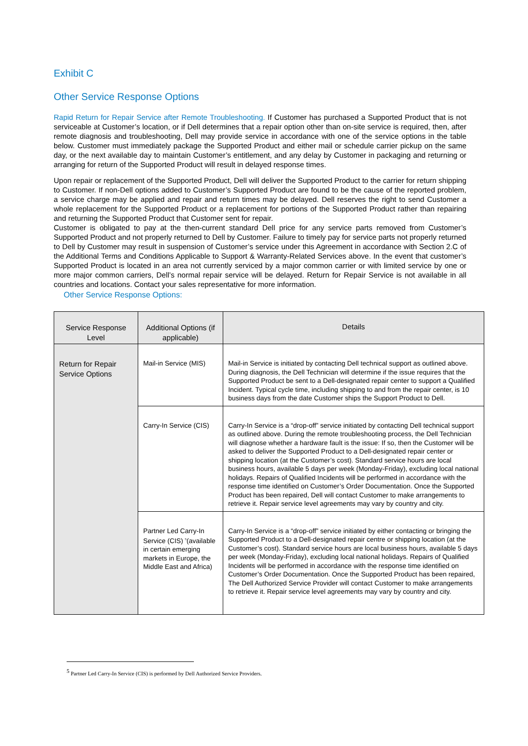Exhibit C
Other Service Response Options
Rapid Return for Repair Service after Remote Troubleshooting. If Customer has purchased a Supported Product that is not serviceable at Customer’s location, or if Dell determines that a repair option other than on-site service is required, then, after remote diagnosis and troubleshooting, Dell may provide service in accordance with one of the service options in the table below. Customer must immediately package the Supported Product and either mail or schedule carrier pickup on the same day, or the next available day to maintain Customer’s entitlement, and any delay by Customer in packaging and returning or arranging for return of the Supported Product will result in delayed response times.
Upon repair or replacement of the Supported Product, Dell will deliver the Supported Product to the carrier for return shipping to Customer. If non-Dell options added to Customer’s Supported Product are found to be the cause of the reported problem, a service charge may be applied and repair and return times may be delayed. Dell reserves the right to send Customer a whole replacement for the Supported Product or a replacement for portions of the Supported Product rather than repairing and returning the Supported Product that Customer sent for repair.
Customer is obligated to pay at the then-current standard Dell price for any service parts removed from Customer’s Supported Product and not properly returned to Dell by Customer. Failure to timely pay for service parts not properly returned to Dell by Customer may result in suspension of Customer’s service under this Agreement in accordance with Section 2.C of the Additional Terms and Conditions Applicable to Support & Warranty-Related Services above. In the event that customer’s Supported Product is located in an area not currently serviced by a major common carrier or with limited service by one or more major common carriers, Dell’s normal repair service will be delayed. Return for Repair Service is not available in all countries and locations. Contact your sales representative for more information.
Other Service Response Options:
| Service Response Level | Additional Options (if applicable) | Details |
| --- | --- | --- |
| Return for Repair Service Options | Mail-in Service (MIS) | Mail-in Service is initiated by contacting Dell technical support as outlined above. During diagnosis, the Dell Technician will determine if the issue requires that the Supported Product be sent to a Dell-designated repair center to support a Qualified Incident. Typical cycle time, including shipping to and from the repair center, is 10 business days from the date Customer ships the Support Product to Dell. |
| | Carry-In Service (CIS) | Carry-In Service is a “drop-off” service initiated by contacting Dell technical support as outlined above. During the remote troubleshooting process, the Dell Technician will diagnose whether a hardware fault is the issue: If so, then the Customer will be asked to deliver the Supported Product to a Dell-designated repair center or shipping location (at the Customer’s cost). Standard service hours are local business hours, available 5 days per week (Monday-Friday), excluding local national holidays. Repairs of Qualified Incidents will be performed in accordance with the response time identified on Customer’s Order Documentation. Once the Supported Product has been repaired, Dell will contact Customer to make arrangements to retrieve it. Repair service level agreements may vary by country and city. |
| | Partner Led Carry-In Service (CIS) <sup>5</sup>(available in certain emerging markets in Europe, the Middle East and Africa) | Carry-In Service is a “drop-off” service initiated by either contacting or bringing the Supported Product to a Dell-designated repair centre or shipping location (at the Customer’s cost). Standard service hours are local business hours, available 5 days per week (Monday-Friday), excluding local national holidays. Repairs of Qualified Incidents will be performed in accordance with the response time identified on Customer’s Order Documentation. Once the Supported Product has been repaired, The Dell Authorized Service Provider will contact Customer to make arrangements to retrieve it. Repair service level agreements may vary by country and city. |
<sup>5</sup> Partner Led Carry-In Service (CIS) is performed by Dell Authorized Service Providers.